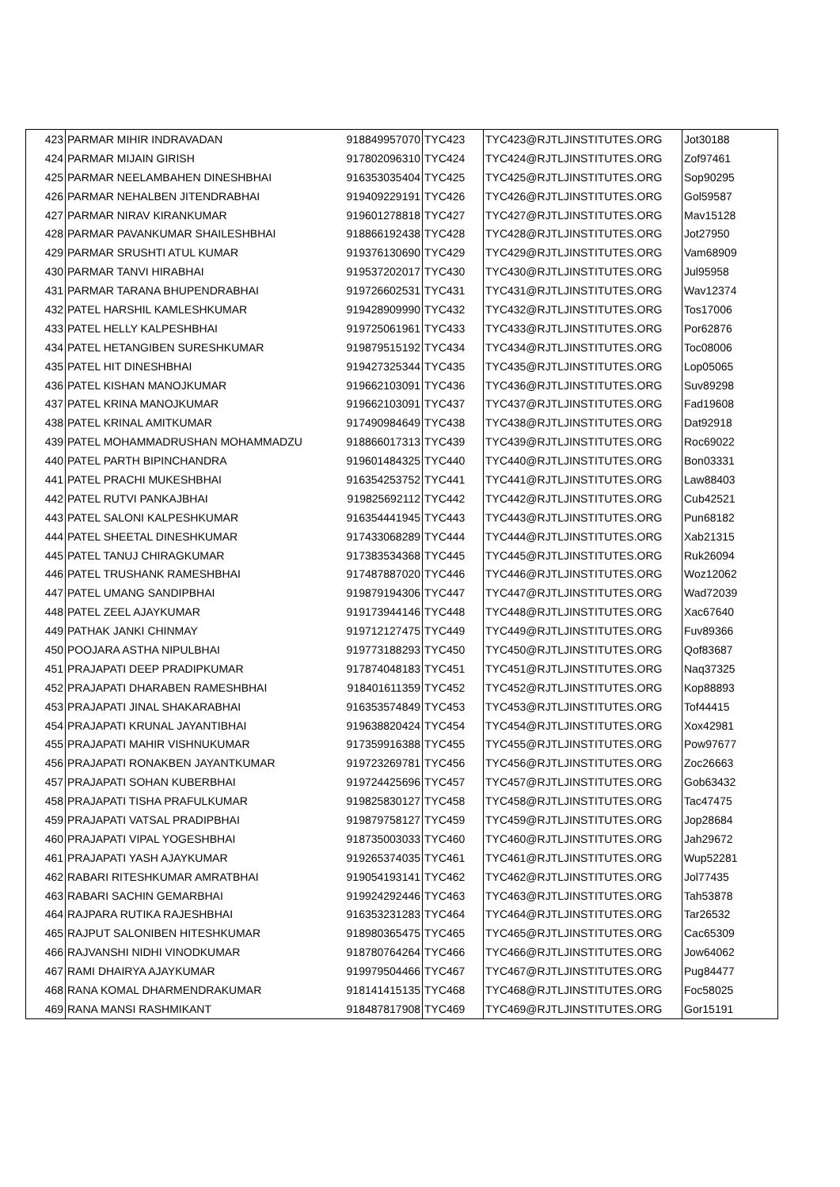| 423 | PARMAR MIHIR INDRAVADAN | 918849957070 | TYC423 | TYC423@RJTLJINSTITUTES.ORG | Jot30188 |
| 424 | PARMAR MIJAIN GIRISH | 917802096310 | TYC424 | TYC424@RJTLJINSTITUTES.ORG | Zof97461 |
| 425 | PARMAR NEELAMBAHEN DINESHBHAI | 916353035404 | TYC425 | TYC425@RJTLJINSTITUTES.ORG | Sop90295 |
| 426 | PARMAR NEHALBEN JITENDRABHAI | 919409229191 | TYC426 | TYC426@RJTLJINSTITUTES.ORG | Gol59587 |
| 427 | PARMAR NIRAV KIRANKUMAR | 919601278818 | TYC427 | TYC427@RJTLJINSTITUTES.ORG | Mav15128 |
| 428 | PARMAR PAVANKUMAR SHAILESHBHAI | 918866192438 | TYC428 | TYC428@RJTLJINSTITUTES.ORG | Jot27950 |
| 429 | PARMAR SRUSHTI ATUL KUMAR | 919376130690 | TYC429 | TYC429@RJTLJINSTITUTES.ORG | Vam68909 |
| 430 | PARMAR TANVI HIRABHAI | 919537202017 | TYC430 | TYC430@RJTLJINSTITUTES.ORG | Jul95958 |
| 431 | PARMAR TARANA BHUPENDRABHAI | 919726602531 | TYC431 | TYC431@RJTLJINSTITUTES.ORG | Wav12374 |
| 432 | PATEL HARSHIL KAMLESHKUMAR | 919428909990 | TYC432 | TYC432@RJTLJINSTITUTES.ORG | Tos17006 |
| 433 | PATEL HELLY KALPESHBHAI | 919725061961 | TYC433 | TYC433@RJTLJINSTITUTES.ORG | Por62876 |
| 434 | PATEL HETANGIBEN SURESHKUMAR | 919879515192 | TYC434 | TYC434@RJTLJINSTITUTES.ORG | Toc08006 |
| 435 | PATEL HIT DINESHBHAI | 919427325344 | TYC435 | TYC435@RJTLJINSTITUTES.ORG | Lop05065 |
| 436 | PATEL KISHAN MANOJKUMAR | 919662103091 | TYC436 | TYC436@RJTLJINSTITUTES.ORG | Suv89298 |
| 437 | PATEL KRINA MANOJKUMAR | 919662103091 | TYC437 | TYC437@RJTLJINSTITUTES.ORG | Fad19608 |
| 438 | PATEL KRINAL AMITKUMAR | 917490984649 | TYC438 | TYC438@RJTLJINSTITUTES.ORG | Dat92918 |
| 439 | PATEL MOHAMMADRUSHAN MOHAMMADZU | 918866017313 | TYC439 | TYC439@RJTLJINSTITUTES.ORG | Roc69022 |
| 440 | PATEL PARTH BIPINCHANDRA | 919601484325 | TYC440 | TYC440@RJTLJINSTITUTES.ORG | Bon03331 |
| 441 | PATEL PRACHI MUKESHBHAI | 916354253752 | TYC441 | TYC441@RJTLJINSTITUTES.ORG | Law88403 |
| 442 | PATEL RUTVI PANKAJBHAI | 919825692112 | TYC442 | TYC442@RJTLJINSTITUTES.ORG | Cub42521 |
| 443 | PATEL SALONI KALPESHKUMAR | 916354441945 | TYC443 | TYC443@RJTLJINSTITUTES.ORG | Pun68182 |
| 444 | PATEL SHEETAL DINESHKUMAR | 917433068289 | TYC444 | TYC444@RJTLJINSTITUTES.ORG | Xab21315 |
| 445 | PATEL TANUJ CHIRAGKUMAR | 917383534368 | TYC445 | TYC445@RJTLJINSTITUTES.ORG | Ruk26094 |
| 446 | PATEL TRUSHANK RAMESHBHAI | 917487887020 | TYC446 | TYC446@RJTLJINSTITUTES.ORG | Woz12062 |
| 447 | PATEL UMANG SANDIPBHAI | 919879194306 | TYC447 | TYC447@RJTLJINSTITUTES.ORG | Wad72039 |
| 448 | PATEL ZEEL AJAYKUMAR | 919173944146 | TYC448 | TYC448@RJTLJINSTITUTES.ORG | Xac67640 |
| 449 | PATHAK JANKI CHINMAY | 919712127475 | TYC449 | TYC449@RJTLJINSTITUTES.ORG | Fuv89366 |
| 450 | POOJARA ASTHA NIPULBHAI | 919773188293 | TYC450 | TYC450@RJTLJINSTITUTES.ORG | Qof83687 |
| 451 | PRAJAPATI DEEP PRADIPKUMAR | 917874048183 | TYC451 | TYC451@RJTLJINSTITUTES.ORG | Naq37325 |
| 452 | PRAJAPATI DHARABEN RAMESHBHAI | 918401611359 | TYC452 | TYC452@RJTLJINSTITUTES.ORG | Kop88893 |
| 453 | PRAJAPATI JINAL SHAKARABHAI | 916353574849 | TYC453 | TYC453@RJTLJINSTITUTES.ORG | Tof44415 |
| 454 | PRAJAPATI KRUNAL JAYANTIBHAI | 919638820424 | TYC454 | TYC454@RJTLJINSTITUTES.ORG | Xox42981 |
| 455 | PRAJAPATI MAHIR VISHNUKUMAR | 917359916388 | TYC455 | TYC455@RJTLJINSTITUTES.ORG | Pow97677 |
| 456 | PRAJAPATI RONAKBEN JAYANTKUMAR | 919723269781 | TYC456 | TYC456@RJTLJINSTITUTES.ORG | Zoc26663 |
| 457 | PRAJAPATI SOHAN KUBERBHAI | 919724425696 | TYC457 | TYC457@RJTLJINSTITUTES.ORG | Gob63432 |
| 458 | PRAJAPATI TISHA PRAFULKUMAR | 919825830127 | TYC458 | TYC458@RJTLJINSTITUTES.ORG | Tac47475 |
| 459 | PRAJAPATI VATSAL PRADIPBHAI | 919879758127 | TYC459 | TYC459@RJTLJINSTITUTES.ORG | Jop28684 |
| 460 | PRAJAPATI VIPAL YOGESHBHAI | 918735003033 | TYC460 | TYC460@RJTLJINSTITUTES.ORG | Jah29672 |
| 461 | PRAJAPATI YASH AJAYKUMAR | 919265374035 | TYC461 | TYC461@RJTLJINSTITUTES.ORG | Wup52281 |
| 462 | RABARI RITESHKUMAR AMRATBHAI | 919054193141 | TYC462 | TYC462@RJTLJINSTITUTES.ORG | Jol77435 |
| 463 | RABARI SACHIN GEMARBHAI | 919924292446 | TYC463 | TYC463@RJTLJINSTITUTES.ORG | Tah53878 |
| 464 | RAJPARA RUTIKA RAJESHBHAI | 916353231283 | TYC464 | TYC464@RJTLJINSTITUTES.ORG | Tar26532 |
| 465 | RAJPUT SALONIBEN HITESHKUMAR | 918980365475 | TYC465 | TYC465@RJTLJINSTITUTES.ORG | Cac65309 |
| 466 | RAJVANSHI NIDHI VINODKUMAR | 918780764264 | TYC466 | TYC466@RJTLJINSTITUTES.ORG | Jow64062 |
| 467 | RAMI DHAIRYA AJAYKUMAR | 919979504466 | TYC467 | TYC467@RJTLJINSTITUTES.ORG | Pug84477 |
| 468 | RANA KOMAL DHARMENDRAKUMAR | 918141415135 | TYC468 | TYC468@RJTLJINSTITUTES.ORG | Foc58025 |
| 469 | RANA MANSI RASHMIKANT | 918487817908 | TYC469 | TYC469@RJTLJINSTITUTES.ORG | Gor15191 |